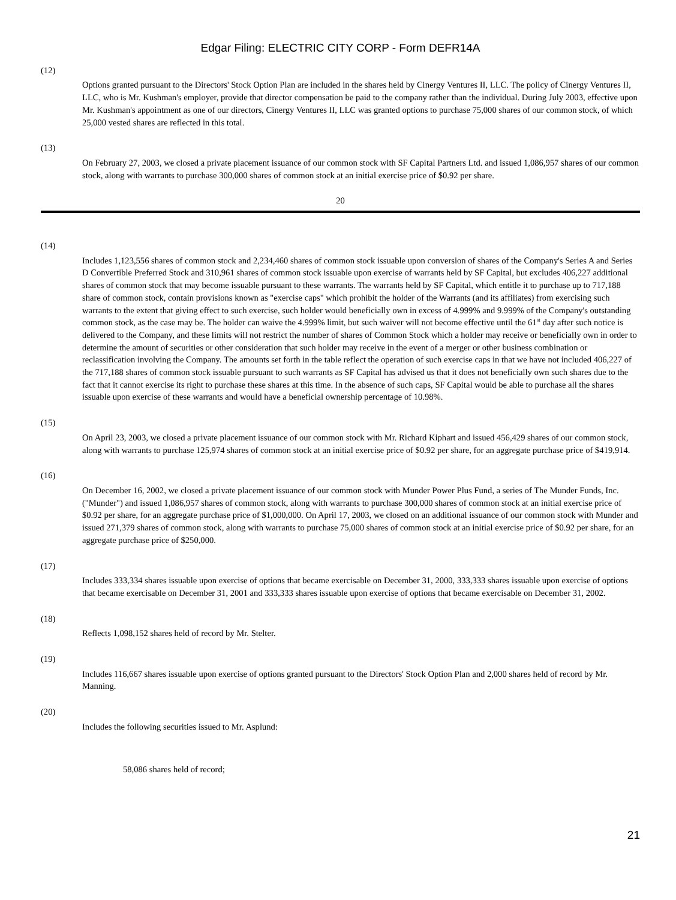Edgar Filing: ELECTRIC CITY CORP - Form DEFR14A
(12)
Options granted pursuant to the Directors' Stock Option Plan are included in the shares held by Cinergy Ventures II, LLC. The policy of Cinergy Ventures II, LLC, who is Mr. Kushman's employer, provide that director compensation be paid to the company rather than the individual. During July 2003, effective upon Mr. Kushman's appointment as one of our directors, Cinergy Ventures II, LLC was granted options to purchase 75,000 shares of our common stock, of which 25,000 vested shares are reflected in this total.
(13)
On February 27, 2003, we closed a private placement issuance of our common stock with SF Capital Partners Ltd. and issued 1,086,957 shares of our common stock, along with warrants to purchase 300,000 shares of common stock at an initial exercise price of $0.92 per share.
20
(14)
Includes 1,123,556 shares of common stock and 2,234,460 shares of common stock issuable upon conversion of shares of the Company's Series A and Series D Convertible Preferred Stock and 310,961 shares of common stock issuable upon exercise of warrants held by SF Capital, but excludes 406,227 additional shares of common stock that may become issuable pursuant to these warrants. The warrants held by SF Capital, which entitle it to purchase up to 717,188 share of common stock, contain provisions known as "exercise caps" which prohibit the holder of the Warrants (and its affiliates) from exercising such warrants to the extent that giving effect to such exercise, such holder would beneficially own in excess of 4.999% and 9.999% of the Company's outstanding common stock, as the case may be. The holder can waive the 4.999% limit, but such waiver will not become effective until the 61<sup>st</sup> day after such notice is delivered to the Company, and these limits will not restrict the number of shares of Common Stock which a holder may receive or beneficially own in order to determine the amount of securities or other consideration that such holder may receive in the event of a merger or other business combination or reclassification involving the Company. The amounts set forth in the table reflect the operation of such exercise caps in that we have not included 406,227 of the 717,188 shares of common stock issuable pursuant to such warrants as SF Capital has advised us that it does not beneficially own such shares due to the fact that it cannot exercise its right to purchase these shares at this time. In the absence of such caps, SF Capital would be able to purchase all the shares issuable upon exercise of these warrants and would have a beneficial ownership percentage of 10.98%.
(15)
On April 23, 2003, we closed a private placement issuance of our common stock with Mr. Richard Kiphart and issued 456,429 shares of our common stock, along with warrants to purchase 125,974 shares of common stock at an initial exercise price of $0.92 per share, for an aggregate purchase price of $419,914.
(16)
On December 16, 2002, we closed a private placement issuance of our common stock with Munder Power Plus Fund, a series of The Munder Funds, Inc. ("Munder") and issued 1,086,957 shares of common stock, along with warrants to purchase 300,000 shares of common stock at an initial exercise price of $0.92 per share, for an aggregate purchase price of $1,000,000. On April 17, 2003, we closed on an additional issuance of our common stock with Munder and issued 271,379 shares of common stock, along with warrants to purchase 75,000 shares of common stock at an initial exercise price of $0.92 per share, for an aggregate purchase price of $250,000.
(17)
Includes 333,334 shares issuable upon exercise of options that became exercisable on December 31, 2000, 333,333 shares issuable upon exercise of options that became exercisable on December 31, 2001 and 333,333 shares issuable upon exercise of options that became exercisable on December 31, 2002.
(18)
Reflects 1,098,152 shares held of record by Mr. Stelter.
(19)
Includes 116,667 shares issuable upon exercise of options granted pursuant to the Directors' Stock Option Plan and 2,000 shares held of record by Mr. Manning.
(20)
Includes the following securities issued to Mr. Asplund:
58,086 shares held of record;
21